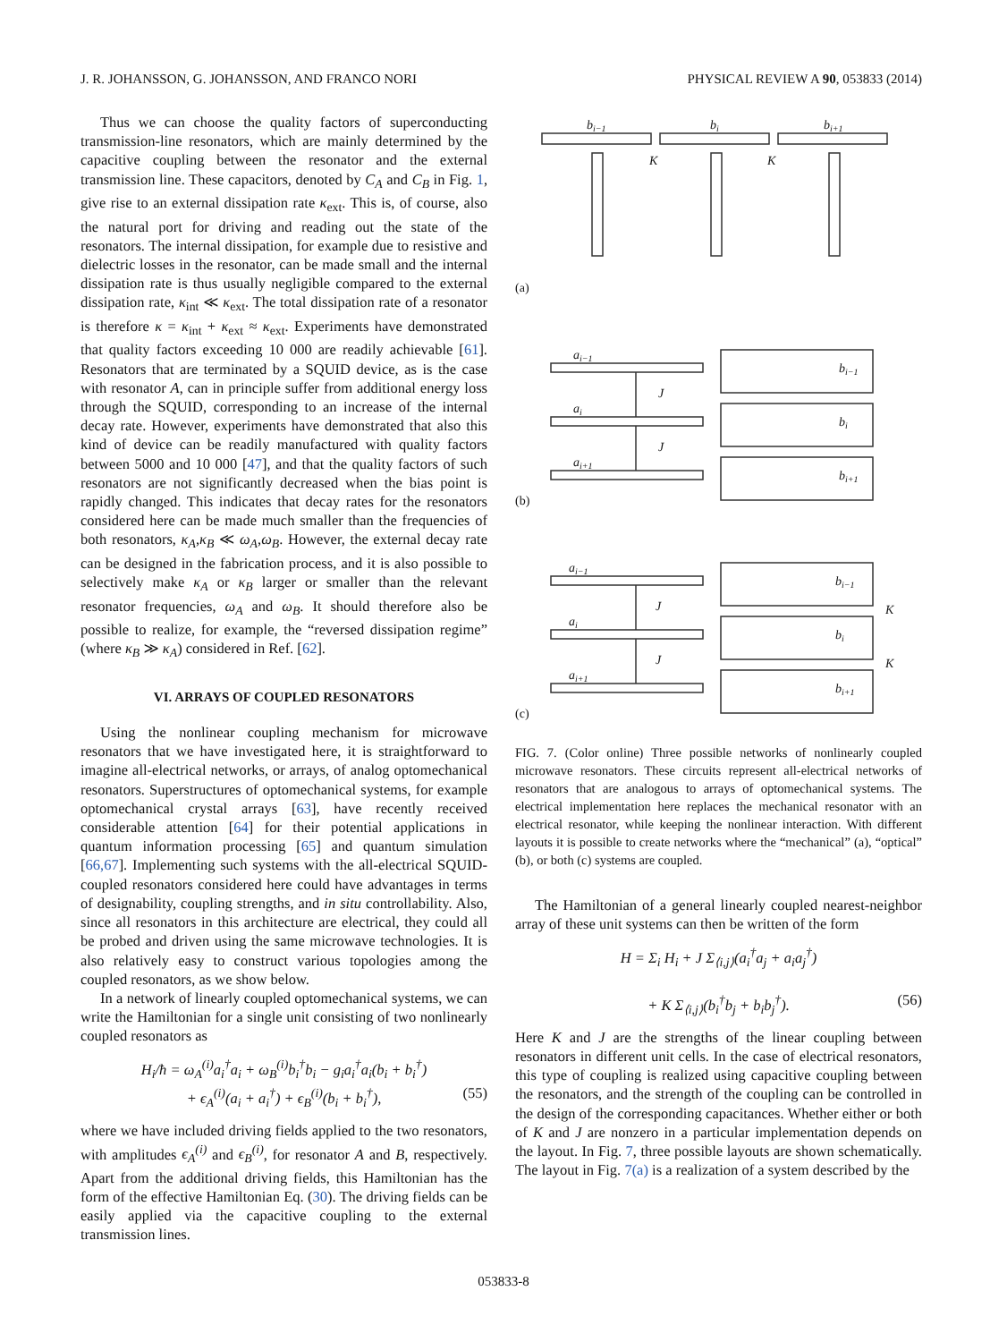J. R. JOHANSSON, G. JOHANSSON, AND FRANCO NORI PHYSICAL REVIEW A 90, 053833 (2014)
Thus we can choose the quality factors of superconducting transmission-line resonators, which are mainly determined by the capacitive coupling between the resonator and the external transmission line. These capacitors, denoted by C<sub>A</sub> and C<sub>B</sub> in Fig. 1, give rise to an external dissipation rate κ<sub>ext</sub>. This is, of course, also the natural port for driving and reading out the state of the resonators. The internal dissipation, for example due to resistive and dielectric losses in the resonator, can be made small and the internal dissipation rate is thus usually negligible compared to the external dissipation rate, κ<sub>int</sub> ≪ κ<sub>ext</sub>. The total dissipation rate of a resonator is therefore κ = κ<sub>int</sub> + κ<sub>ext</sub> ≈ κ<sub>ext</sub>. Experiments have demonstrated that quality factors exceeding 10 000 are readily achievable [61]. Resonators that are terminated by a SQUID device, as is the case with resonator A, can in principle suffer from additional energy loss through the SQUID, corresponding to an increase of the internal decay rate. However, experiments have demonstrated that also this kind of device can be readily manufactured with quality factors between 5000 and 10 000 [47], and that the quality factors of such resonators are not significantly decreased when the bias point is rapidly changed. This indicates that decay rates for the resonators considered here can be made much smaller than the frequencies of both resonators, κ<sub>A</sub>,κ<sub>B</sub> ≪ ω<sub>A</sub>,ω<sub>B</sub>. However, the external decay rate can be designed in the fabrication process, and it is also possible to selectively make κ<sub>A</sub> or κ<sub>B</sub> larger or smaller than the relevant resonator frequencies, ω<sub>A</sub> and ω<sub>B</sub>. It should therefore also be possible to realize, for example, the “reversed dissipation regime” (where κ<sub>B</sub> ≫ κ<sub>A</sub>) considered in Ref. [62].
VI. ARRAYS OF COUPLED RESONATORS
Using the nonlinear coupling mechanism for microwave resonators that we have investigated here, it is straightforward to imagine all-electrical networks, or arrays, of analog optomechanical resonators. Superstructures of optomechanical systems, for example optomechanical crystal arrays [63], have recently received considerable attention [64] for their potential applications in quantum information processing [65] and quantum simulation [66,67]. Implementing such systems with the all-electrical SQUID-coupled resonators considered here could have advantages in terms of designability, coupling strengths, and in situ controllability. Also, since all resonators in this architecture are electrical, they could all be probed and driven using the same microwave technologies. It is also relatively easy to construct various topologies among the coupled resonators, as we show below.
In a network of linearly coupled optomechanical systems, we can write the Hamiltonian for a single unit consisting of two nonlinearly coupled resonators as
H<sub>i</sub>/ħ = ω<sub>A</sub><sup>(i)</sup>a<sub>i</sub><sup>†</sup>a<sub>i</sub> + ω<sub>B</sub><sup>(i)</sup>b<sub>i</sub><sup>†</sup>b<sub>i</sub> − g<sub>i</sub>a<sub>i</sub><sup>†</sup>a<sub>i</sub>(b<sub>i</sub> + b<sub>i</sub><sup>†</sup>)
+ ϵ<sub>A</sub><sup>(i)</sup>(a<sub>i</sub> + a<sub>i</sub><sup>†</sup>) + ϵ<sub>B</sub><sup>(i)</sup>(b<sub>i</sub> + b<sub>i</sub><sup>†</sup>), (55)
where we have included driving fields applied to the two resonators, with amplitudes ϵ<sub>A</sub><sup>(i)</sup> and ϵ<sub>B</sub><sup>(i)</sup>, for resonator A and B, respectively. Apart from the additional driving fields, this Hamiltonian has the form of the effective Hamiltonian Eq. (30). The driving fields can be easily applied via the capacitive coupling to the external transmission lines.
(a)
(b)
(c)
bi−1
bi
bi+1
K
K
ai−1
ai
ai+1
bi−1
bi
bi+1
J
J
ai−1
ai
ai+1
bi−1
bi
bi+1
J
J
K
K
FIG. 7. (Color online) Three possible networks of nonlinearly coupled microwave resonators. These circuits represent all-electrical networks of resonators that are analogous to arrays of optomechanical systems. The electrical implementation here replaces the mechanical resonator with an electrical resonator, while keeping the nonlinear interaction. With different layouts it is possible to create networks where the “mechanical” (a), “optical” (b), or both (c) systems are coupled.
The Hamiltonian of a general linearly coupled nearest-neighbor array of these unit systems can then be written of the form
H = Σ<sub>i</sub> H<sub>i</sub> + J Σ<sub>⟨i,j⟩</sub>(a<sub>i</sub><sup>†</sup>a<sub>j</sub> + a<sub>i</sub>a<sub>j</sub><sup>†</sup>)
+ K Σ<sub>⟨i,j⟩</sub>(b<sub>i</sub><sup>†</sup>b<sub>j</sub> + b<sub>i</sub>b<sub>j</sub><sup>†</sup>). (56)
Here K and J are the strengths of the linear coupling between resonators in different unit cells. In the case of electrical resonators, this type of coupling is realized using capacitive coupling between the resonators, and the strength of the coupling can be controlled in the design of the corresponding capacitances. Whether either or both of K and J are nonzero in a particular implementation depends on the layout. In Fig. 7, three possible layouts are shown schematically. The layout in Fig. 7(a) is a realization of a system described by the
053833-8